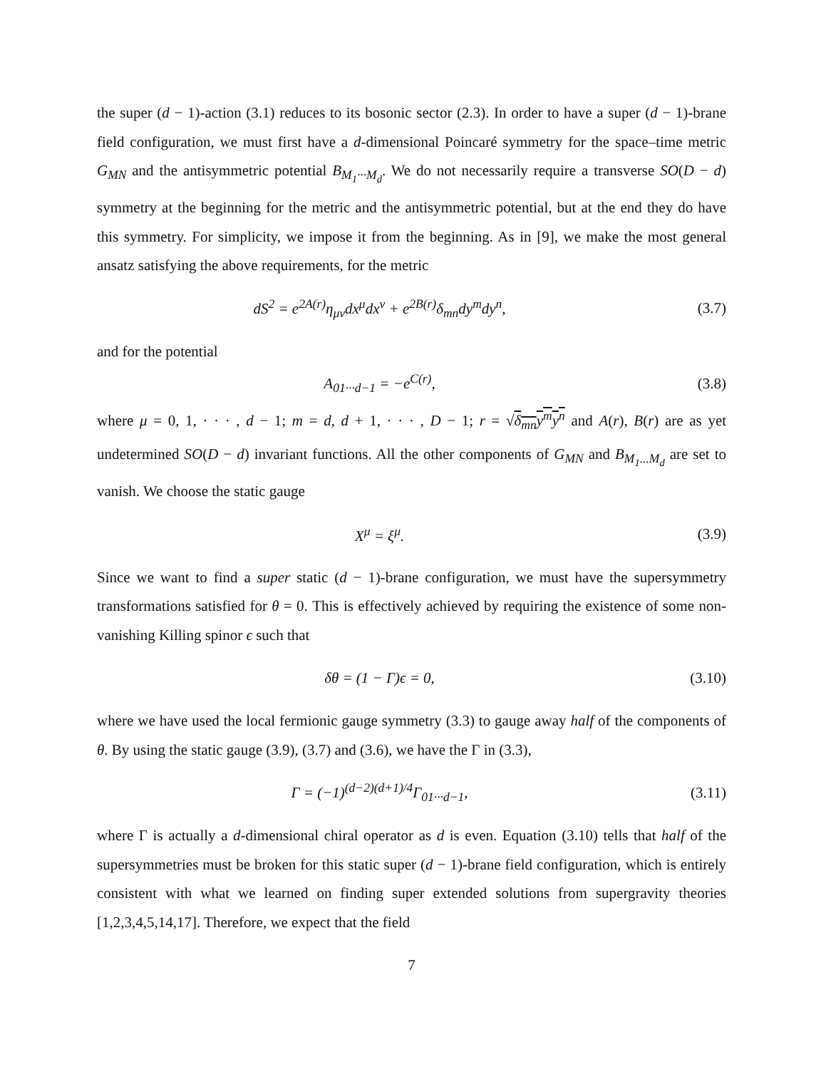the super (d − 1)-action (3.1) reduces to its bosonic sector (2.3). In order to have a super (d − 1)-brane field configuration, we must first have a d-dimensional Poincaré symmetry for the space–time metric G<sub>MN</sub> and the antisymmetric potential B<sub>M<sub>1</sub>···M<sub>d</sub></sub>. We do not necessarily require a transverse SO(D − d) symmetry at the beginning for the metric and the antisymmetric potential, but at the end they do have this symmetry. For simplicity, we impose it from the beginning. As in [9], we make the most general ansatz satisfying the above requirements, for the metric
dS<sup>2</sup> = e<sup>2A(r)</sup>η<sub>μν</sub>dx<sup>μ</sup>dx<sup>ν</sup> + e<sup>2B(r)</sup>δ<sub>mn</sub>dy<sup>m</sup>dy<sup>n</sup>, (3.7)
and for the potential
A<sub>01···d−1</sub> = −e<sup>C(r)</sup>, (3.8)
where μ = 0, 1, · · · , d − 1; m = d, d + 1, · · · , D − 1; r = √δ<sub>mn</sub>y<sup>m</sup>y<sup>n</sup> and A(r), B(r) are as yet undetermined SO(D − d) invariant functions. All the other components of G<sub>MN</sub> and B<sub>M<sub>1</sub>...M<sub>d</sub></sub> are set to vanish. We choose the static gauge
X<sup>μ</sup> = ξ<sup>μ</sup>. (3.9)
Since we want to find a super static (d − 1)-brane configuration, we must have the supersymmetry transformations satisfied for θ = 0. This is effectively achieved by requiring the existence of some non-vanishing Killing spinor ϵ such that
δθ = (1 − Γ)ϵ = 0, (3.10)
where we have used the local fermionic gauge symmetry (3.3) to gauge away half of the components of θ. By using the static gauge (3.9), (3.7) and (3.6), we have the Γ in (3.3),
Γ = (−1)<sup>(d−2)(d+1)/4</sup>Γ<sub>01···d−1</sub>, (3.11)
where Γ is actually a d-dimensional chiral operator as d is even. Equation (3.10) tells that half of the supersymmetries must be broken for this static super (d − 1)-brane field configuration, which is entirely consistent with what we learned on finding super extended solutions from supergravity theories [1,2,3,4,5,14,17]. Therefore, we expect that the field
7